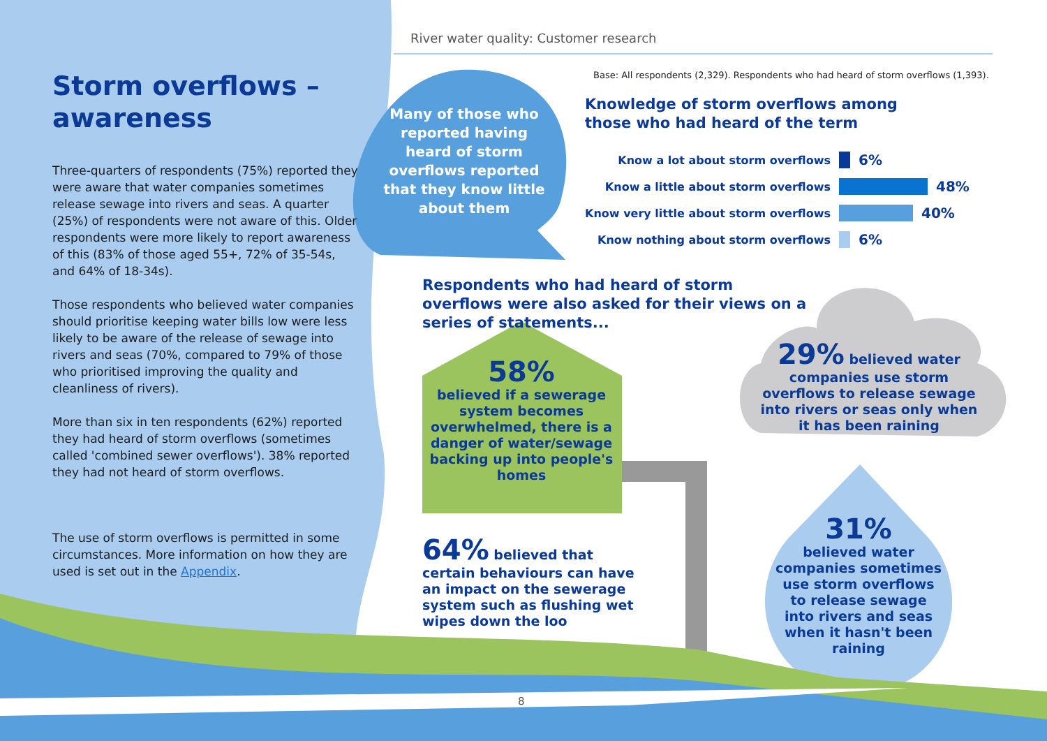River water quality: Customer research
Storm overflows – awareness
Three-quarters of respondents (75%) reported they were aware that water companies sometimes release sewage into rivers and seas. A quarter (25%) of respondents were not aware of this. Older respondents were more likely to report awareness of this (83% of those aged 55+, 72% of 35-54s, and 64% of 18-34s).
Those respondents who believed water companies should prioritise keeping water bills low were less likely to be aware of the release of sewage into rivers and seas (70%, compared to 79% of those who prioritised improving the quality and cleanliness of rivers).
More than six in ten respondents (62%) reported they had heard of storm overflows (sometimes called 'combined sewer overflows'). 38% reported they had not heard of storm overflows.
The use of storm overflows is permitted in some circumstances. More information on how they are used is set out in the Appendix.
Many of those who reported having heard of storm overflows reported that they know little about them
Base: All respondents (2,329). Respondents who had heard of storm overflows (1,393).
Knowledge of storm overflows among those who had heard of the term
Know a lot about storm overflows 6%
Know a little about storm overflows 48%
Know very little about storm overflows 40%
Know nothing about storm overflows 6%
Respondents who had heard of storm overflows were also asked for their views on a series of statements...
58%
believed if a sewerage system becomes overwhelmed, there is a danger of water/sewage backing up into people's homes
29% believed water companies use storm overflows to release sewage into rivers or seas only when it has been raining
64% believed that certain behaviours can have an impact on the sewerage system such as flushing wet wipes down the loo
31%
believed water companies sometimes use storm overflows to release sewage into rivers and seas when it hasn't been raining
8